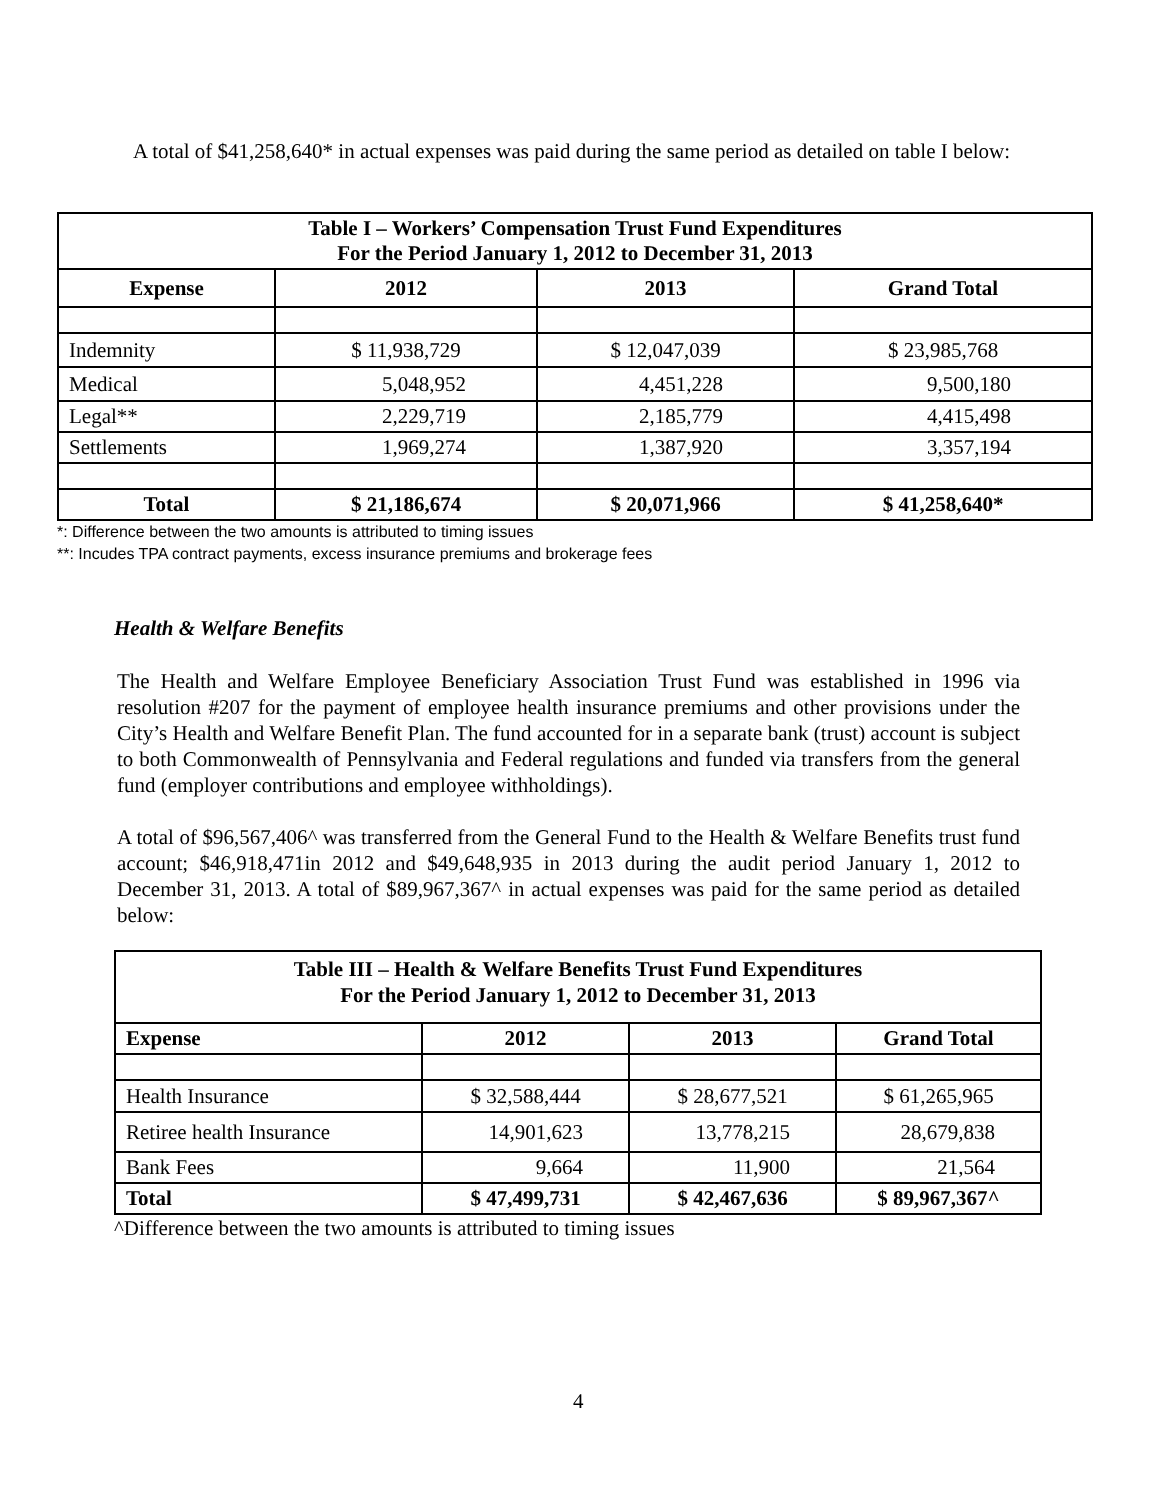A total of $41,258,640* in actual expenses was paid during the same period as detailed on table I below:
| Table I – Workers’ Compensation Trust Fund Expenditures For the Period January 1, 2012 to December 31, 2013 | | | |
| --- | --- | --- | --- |
| Expense | 2012 | 2013 | Grand Total |
| Indemnity | $ 11,938,729 | $ 12,047,039 | $ 23,985,768 |
| Medical | 5,048,952 | 4,451,228 | 9,500,180 |
| Legal** | 2,229,719 | 2,185,779 | 4,415,498 |
| Settlements | 1,969,274 | 1,387,920 | 3,357,194 |
| Total | $ 21,186,674 | $ 20,071,966 | $ 41,258,640* |
*: Difference between the two amounts is attributed to timing issues
**: Incudes TPA contract payments, excess insurance premiums and brokerage fees
Health & Welfare Benefits
The Health and Welfare Employee Beneficiary Association Trust Fund was established in 1996 via resolution #207 for the payment of employee health insurance premiums and other provisions under the City’s Health and Welfare Benefit Plan. The fund accounted for in a separate bank (trust) account is subject to both Commonwealth of Pennsylvania and Federal regulations and funded via transfers from the general fund (employer contributions and employee withholdings).
A total of $96,567,406^ was transferred from the General Fund to the Health & Welfare Benefits trust fund account; $46,918,471in 2012 and $49,648,935 in 2013 during the audit period January 1, 2012 to December 31, 2013. A total of $89,967,367^ in actual expenses was paid for the same period as detailed below:
| Table III – Health & Welfare Benefits Trust Fund Expenditures For the Period January 1, 2012 to December 31, 2013 | | | |
| --- | --- | --- | --- |
| Expense | 2012 | 2013 | Grand Total |
| Health Insurance | $ 32,588,444 | $ 28,677,521 | $ 61,265,965 |
| Retiree health Insurance | 14,901,623 | 13,778,215 | 28,679,838 |
| Bank Fees | 9,664 | 11,900 | 21,564 |
| Total | $ 47,499,731 | $ 42,467,636 | $ 89,967,367^ |
^Difference between the two amounts is attributed to timing issues
4